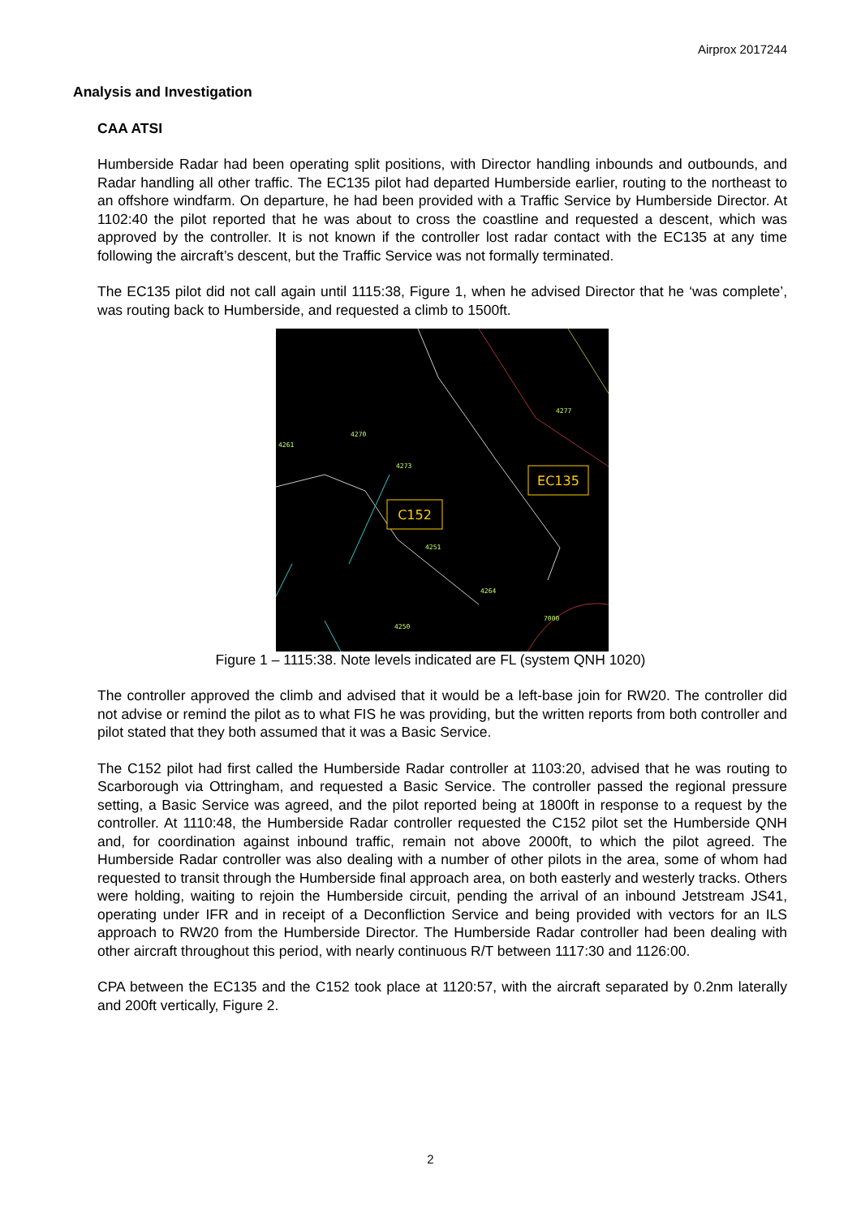Airprox 2017244
Analysis and Investigation
CAA ATSI
Humberside Radar had been operating split positions, with Director handling inbounds and outbounds, and Radar handling all other traffic. The EC135 pilot had departed Humberside earlier, routing to the northeast to an offshore windfarm. On departure, he had been provided with a Traffic Service by Humberside Director. At 1102:40 the pilot reported that he was about to cross the coastline and requested a descent, which was approved by the controller. It is not known if the controller lost radar contact with the EC135 at any time following the aircraft’s descent, but the Traffic Service was not formally terminated.
The EC135 pilot did not call again until 1115:38, Figure 1, when he advised Director that he ‘was complete’, was routing back to Humberside, and requested a climb to 1500ft.
EC135
C152
4277
4270
4273
4251
4264
7000
4250
4261
Figure 1 – 1115:38. Note levels indicated are FL (system QNH 1020)
The controller approved the climb and advised that it would be a left-base join for RW20. The controller did not advise or remind the pilot as to what FIS he was providing, but the written reports from both controller and pilot stated that they both assumed that it was a Basic Service.
The C152 pilot had first called the Humberside Radar controller at 1103:20, advised that he was routing to Scarborough via Ottringham, and requested a Basic Service. The controller passed the regional pressure setting, a Basic Service was agreed, and the pilot reported being at 1800ft in response to a request by the controller. At 1110:48, the Humberside Radar controller requested the C152 pilot set the Humberside QNH and, for coordination against inbound traffic, remain not above 2000ft, to which the pilot agreed. The Humberside Radar controller was also dealing with a number of other pilots in the area, some of whom had requested to transit through the Humberside final approach area, on both easterly and westerly tracks. Others were holding, waiting to rejoin the Humberside circuit, pending the arrival of an inbound Jetstream JS41, operating under IFR and in receipt of a Deconfliction Service and being provided with vectors for an ILS approach to RW20 from the Humberside Director. The Humberside Radar controller had been dealing with other aircraft throughout this period, with nearly continuous R/T between 1117:30 and 1126:00.
CPA between the EC135 and the C152 took place at 1120:57, with the aircraft separated by 0.2nm laterally and 200ft vertically, Figure 2.
2